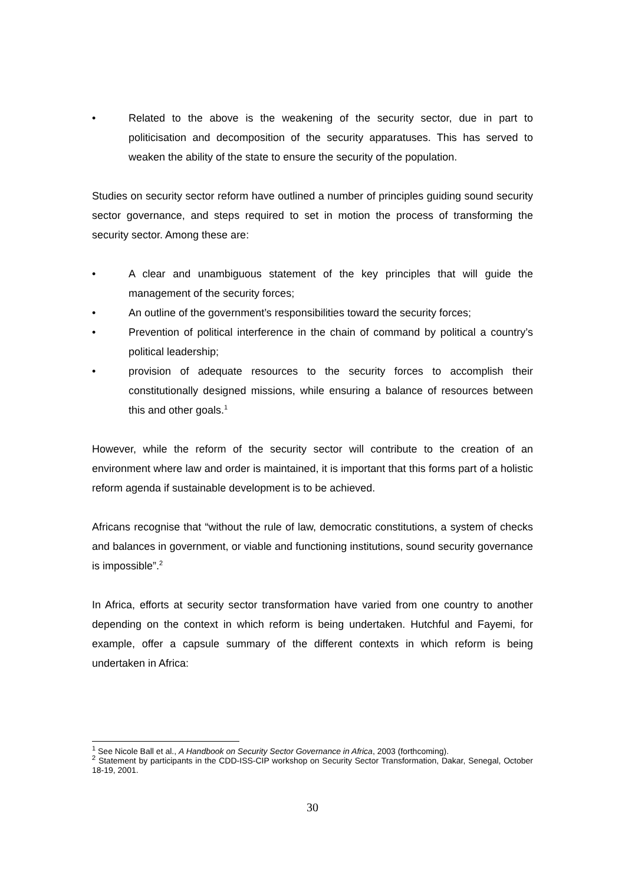• Related to the above is the weakening of the security sector, due in part to politicisation and decomposition of the security apparatuses. This has served to weaken the ability of the state to ensure the security of the population.
Studies on security sector reform have outlined a number of principles guiding sound security sector governance, and steps required to set in motion the process of transforming the security sector. Among these are:
• A clear and unambiguous statement of the key principles that will guide the management of the security forces;
• An outline of the government’s responsibilities toward the security forces;
• Prevention of political interference in the chain of command by political a country’s political leadership;
• provision of adequate resources to the security forces to accomplish their constitutionally designed missions, while ensuring a balance of resources between this and other goals.<sup>1</sup>
However, while the reform of the security sector will contribute to the creation of an environment where law and order is maintained, it is important that this forms part of a holistic reform agenda if sustainable development is to be achieved.
Africans recognise that “without the rule of law, democratic constitutions, a system of checks and balances in government, or viable and functioning institutions, sound security governance is impossible”.<sup>2</sup>
In Africa, efforts at security sector transformation have varied from one country to another depending on the context in which reform is being undertaken. Hutchful and Fayemi, for example, offer a capsule summary of the different contexts in which reform is being undertaken in Africa:
<sup>1</sup> See Nicole Ball et al., A Handbook on Security Sector Governance in Africa, 2003 (forthcoming).
<sup>2</sup> Statement by participants in the CDD-ISS-CIP workshop on Security Sector Transformation, Dakar, Senegal, October 18-19, 2001.
30